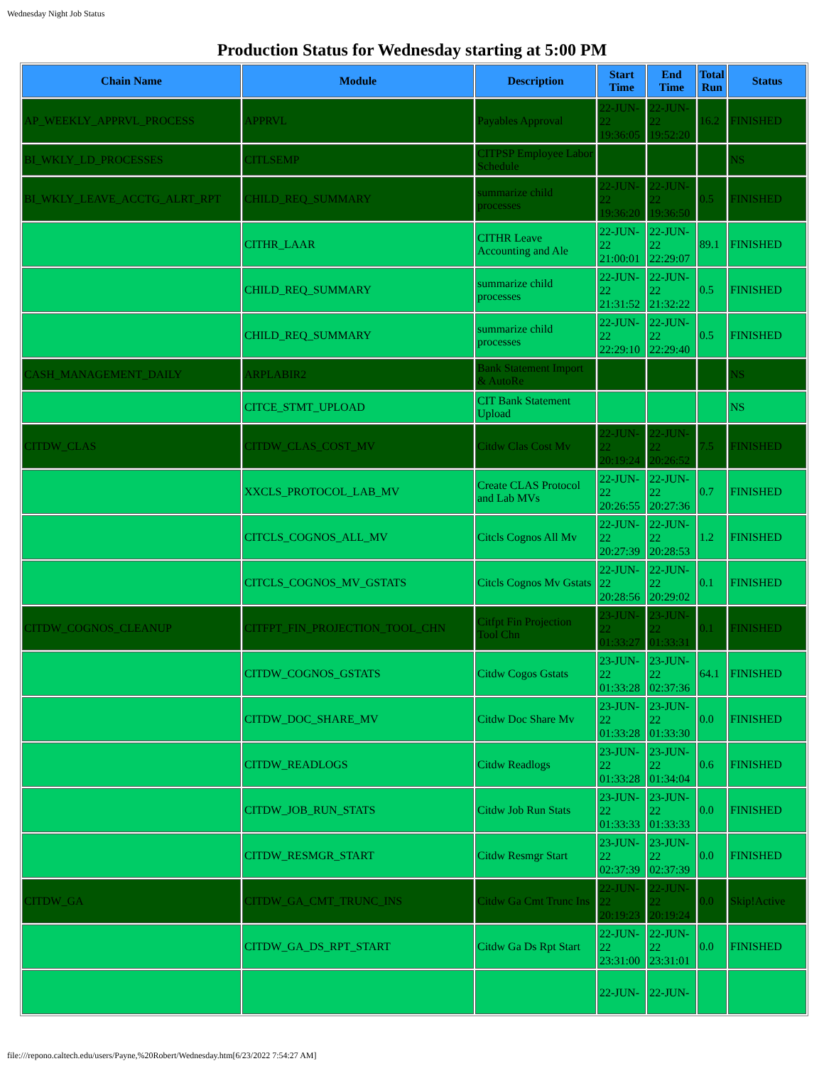Wednesday Night Job Status
Production Status for Wednesday starting at 5:00 PM
| Chain Name | Module | Description | Start Time | End Time | Total Run | Status |
| --- | --- | --- | --- | --- | --- | --- |
| AP_WEEKLY_APPRVL_PROCESS | APPRVL | Payables Approval | 22-JUN-22 19:36:05 | 22-JUN-22 19:52:20 | 16.2 | FINISHED |
| BI_WKLY_LD_PROCESSES | CITLSEMP | CITPSP Employee Labor Schedule | | | | NS |
| BI_WKLY_LEAVE_ACCTG_ALRT_RPT | CHILD_REQ_SUMMARY | summarize child processes | 22-JUN-22 19:36:20 | 22-JUN-22 19:36:50 | 0.5 | FINISHED |
| | CITHR_LAAR | CITHR Leave Accounting and Ale | 22-JUN-22 21:00:01 | 22-JUN-22 22:29:07 | 89.1 | FINISHED |
| | CHILD_REQ_SUMMARY | summarize child processes | 22-JUN-22 21:31:52 | 22-JUN-22 21:32:22 | 0.5 | FINISHED |
| | CHILD_REQ_SUMMARY | summarize child processes | 22-JUN-22 22:29:10 | 22-JUN-22 22:29:40 | 0.5 | FINISHED |
| CASH_MANAGEMENT_DAILY | ARPLABIR2 | Bank Statement Import & AutoRe | | | | NS |
| | CITCE_STMT_UPLOAD | CIT Bank Statement Upload | | | | NS |
| CITDW_CLAS | CITDW_CLAS_COST_MV | Citdw Clas Cost Mv | 22-JUN-22 20:19:24 | 22-JUN-22 20:26:52 | 7.5 | FINISHED |
| | XXCLS_PROTOCOL_LAB_MV | Create CLAS Protocol and Lab MVs | 22-JUN-22 20:26:55 | 22-JUN-22 20:27:36 | 0.7 | FINISHED |
| | CITCLS_COGNOS_ALL_MV | Citcls Cognos All Mv | 22-JUN-22 20:27:39 | 22-JUN-22 20:28:53 | 1.2 | FINISHED |
| | CITCLS_COGNOS_MV_GSTATS | Citcls Cognos Mv Gstats | 22-JUN-22 20:28:56 | 22-JUN-22 20:29:02 | 0.1 | FINISHED |
| CITDW_COGNOS_CLEANUP | CITFPT_FIN_PROJECTION_TOOL_CHN | Citfpt Fin Projection Tool Chn | 23-JUN-22 01:33:27 | 23-JUN-22 01:33:31 | 0.1 | FINISHED |
| | CITDW_COGNOS_GSTATS | Citdw Cogos Gstats | 23-JUN-22 01:33:28 | 23-JUN-22 02:37:36 | 64.1 | FINISHED |
| | CITDW_DOC_SHARE_MV | Citdw Doc Share Mv | 23-JUN-22 01:33:28 | 23-JUN-22 01:33:30 | 0.0 | FINISHED |
| | CITDW_READLOGS | Citdw Readlogs | 23-JUN-22 01:33:28 | 23-JUN-22 01:34:04 | 0.6 | FINISHED |
| | CITDW_JOB_RUN_STATS | Citdw Job Run Stats | 23-JUN-22 01:33:33 | 23-JUN-22 01:33:33 | 0.0 | FINISHED |
| | CITDW_RESMGR_START | Citdw Resmgr Start | 23-JUN-22 02:37:39 | 23-JUN-22 02:37:39 | 0.0 | FINISHED |
| CITDW_GA | CITDW_GA_CMT_TRUNC_INS | Citdw Ga Cmt Trunc Ins | 22-JUN-22 20:19:23 | 22-JUN-22 20:19:24 | 0.0 | Skip!Active |
| | CITDW_GA_DS_RPT_START | Citdw Ga Ds Rpt Start | 22-JUN-22 23:31:00 | 22-JUN-22 23:31:01 | 0.0 | FINISHED |
| | | | 22-JUN- | 22-JUN- | | |
file:///repono.caltech.edu/users/Payne,%20Robert/Wednesday.htm[6/23/2022 7:54:27 AM]